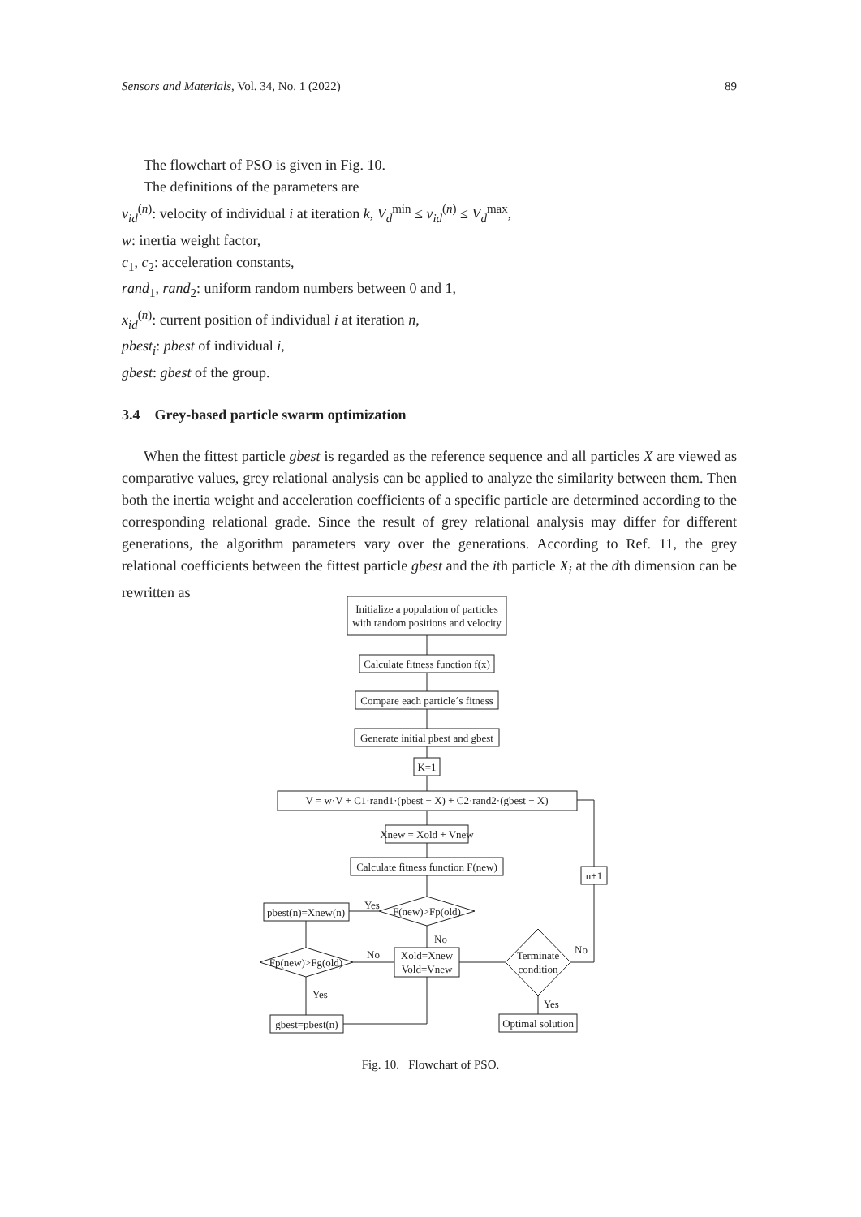Sensors and Materials, Vol. 34, No. 1 (2022) 89
The flowchart of PSO is given in Fig. 10.
The definitions of the parameters are
v<sub>id</sub><sup>(n)</sup>: velocity of individual i at iteration k, V<sub>d</sub><sup>min</sup> ≤ v<sub>id</sub><sup>(n)</sup> ≤ V<sub>d</sub><sup>max</sup>,
w: inertia weight factor,
c<sub>1</sub>, c<sub>2</sub>: acceleration constants,
rand<sub>1</sub>, rand<sub>2</sub>: uniform random numbers between 0 and 1,
x<sub>id</sub><sup>(n)</sup>: current position of individual i at iteration n,
pbest<sub>i</sub>: pbest of individual i,
gbest: gbest of the group.
3.4 Grey-based particle swarm optimization
When the fittest particle gbest is regarded as the reference sequence and all particles X are viewed as comparative values, grey relational analysis can be applied to analyze the similarity between them. Then both the inertia weight and acceleration coefficients of a specific particle are determined according to the corresponding relational grade. Since the result of grey relational analysis may differ for different generations, the algorithm parameters vary over the generations. According to Ref. 11, the grey relational coefficients between the fittest particle gbest and the ith particle X<sub>i</sub> at the dth dimension can be rewritten as
Initialize a population of particles
with random positions and velocity
Calculate fitness function f(x)
Compare each particle´s fitness
Generate initial pbest and gbest
K=1
V = w·V + C1·rand1·(pbest − X) + C2·rand2·(gbest − X)
Xnew = Xold + Vnew
Calculate fitness function F(new)
F(new)>Fp(old)
Yes
pbest(n)=Xnew(n)
No
Xold=Xnew
Vold=Vnew
Fp(new)>Fg(old)
No
Yes
gbest=pbest(n)
Terminate
condition
No
n+1
Yes
Optimal solution
Fig. 10. Flowchart of PSO.